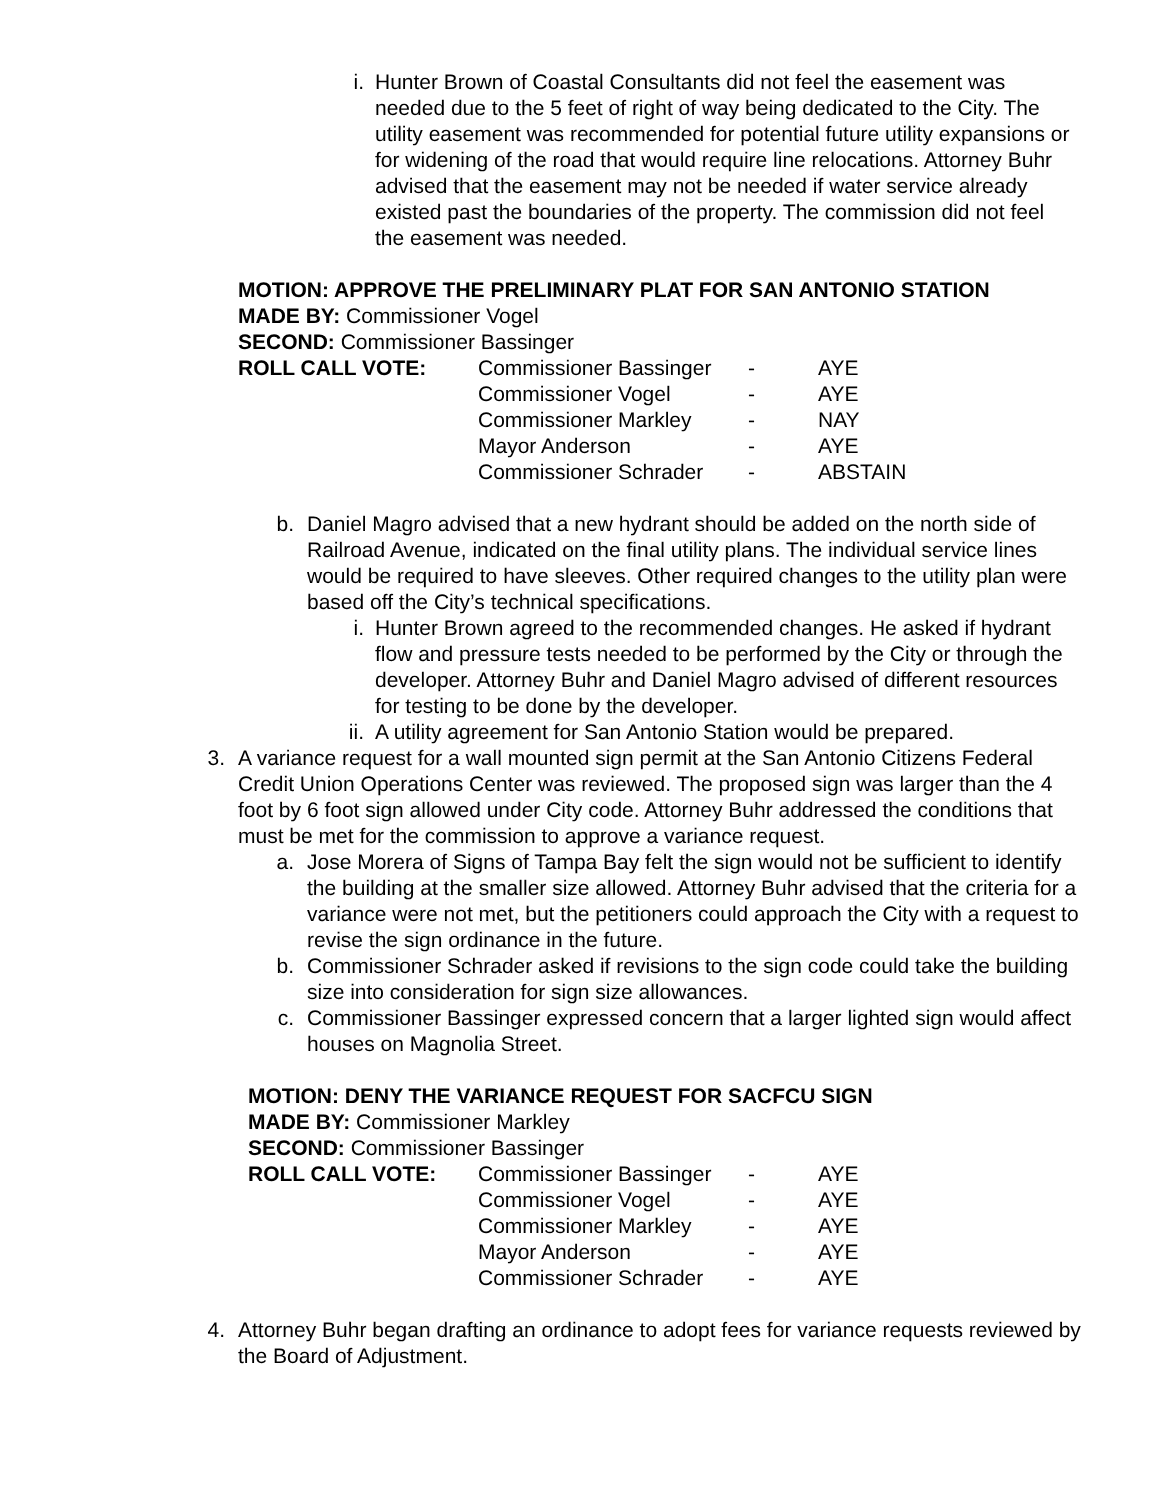i. Hunter Brown of Coastal Consultants did not feel the easement was needed due to the 5 feet of right of way being dedicated to the City. The utility easement was recommended for potential future utility expansions or for widening of the road that would require line relocations. Attorney Buhr advised that the easement may not be needed if water service already existed past the boundaries of the property. The commission did not feel the easement was needed.
MOTION: APPROVE THE PRELIMINARY PLAT FOR SAN ANTONIO STATION
MADE BY: Commissioner Vogel
SECOND: Commissioner Bassinger
| ROLL CALL VOTE: | Commissioner Bassinger | - | AYE |
| | Commissioner Vogel | - | AYE |
| | Commissioner Markley | - | NAY |
| | Mayor Anderson | - | AYE |
| | Commissioner Schrader | - | ABSTAIN |
b. Daniel Magro advised that a new hydrant should be added on the north side of Railroad Avenue, indicated on the final utility plans. The individual service lines would be required to have sleeves. Other required changes to the utility plan were based off the City’s technical specifications.
i. Hunter Brown agreed to the recommended changes. He asked if hydrant flow and pressure tests needed to be performed by the City or through the developer. Attorney Buhr and Daniel Magro advised of different resources for testing to be done by the developer.
ii. A utility agreement for San Antonio Station would be prepared.
3. A variance request for a wall mounted sign permit at the San Antonio Citizens Federal Credit Union Operations Center was reviewed. The proposed sign was larger than the 4 foot by 6 foot sign allowed under City code. Attorney Buhr addressed the conditions that must be met for the commission to approve a variance request.
a. Jose Morera of Signs of Tampa Bay felt the sign would not be sufficient to identify the building at the smaller size allowed. Attorney Buhr advised that the criteria for a variance were not met, but the petitioners could approach the City with a request to revise the sign ordinance in the future.
b. Commissioner Schrader asked if revisions to the sign code could take the building size into consideration for sign size allowances.
c. Commissioner Bassinger expressed concern that a larger lighted sign would affect houses on Magnolia Street.
MOTION: DENY THE VARIANCE REQUEST FOR SACFCU SIGN
MADE BY: Commissioner Markley
SECOND: Commissioner Bassinger
| ROLL CALL VOTE: | Commissioner Bassinger | - | AYE |
| | Commissioner Vogel | - | AYE |
| | Commissioner Markley | - | AYE |
| | Mayor Anderson | - | AYE |
| | Commissioner Schrader | - | AYE |
4. Attorney Buhr began drafting an ordinance to adopt fees for variance requests reviewed by the Board of Adjustment.